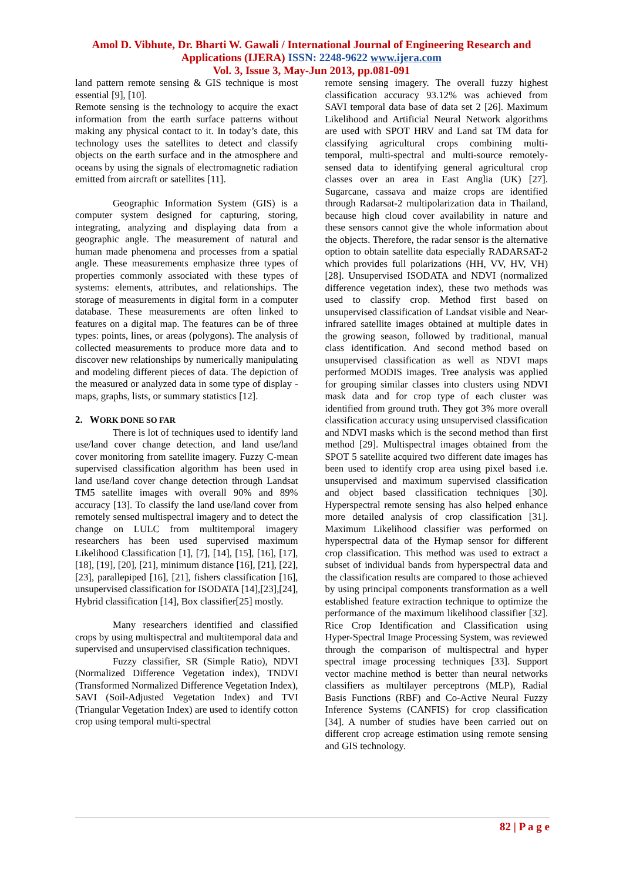Amol D. Vibhute, Dr. Bharti W. Gawali / International Journal of Engineering Research and Applications (IJERA) ISSN: 2248-9622 www.ijera.com
Vol. 3, Issue 3, May-Jun 2013, pp.081-091
land pattern remote sensing & GIS technique is most essential [9], [10].
Remote sensing is the technology to acquire the exact information from the earth surface patterns without making any physical contact to it. In today’s date, this technology uses the satellites to detect and classify objects on the earth surface and in the atmosphere and oceans by using the signals of electromagnetic radiation emitted from aircraft or satellites [11].
Geographic Information System (GIS) is a computer system designed for capturing, storing, integrating, analyzing and displaying data from a geographic angle. The measurement of natural and human made phenomena and processes from a spatial angle. These measurements emphasize three types of properties commonly associated with these types of systems: elements, attributes, and relationships. The storage of measurements in digital form in a computer database. These measurements are often linked to features on a digital map. The features can be of three types: points, lines, or areas (polygons). The analysis of collected measurements to produce more data and to discover new relationships by numerically manipulating and modeling different pieces of data. The depiction of the measured or analyzed data in some type of display - maps, graphs, lists, or summary statistics [12].
2. WORK DONE SO FAR
There is lot of techniques used to identify land use/land cover change detection, and land use/land cover monitoring from satellite imagery. Fuzzy C-mean supervised classification algorithm has been used in land use/land cover change detection through Landsat TM5 satellite images with overall 90% and 89% accuracy [13]. To classify the land use/land cover from remotely sensed multispectral imagery and to detect the change on LULC from multitemporal imagery researchers has been used supervised maximum Likelihood Classification [1], [7], [14], [15], [16], [17], [18], [19], [20], [21], minimum distance [16], [21], [22],[23], parallepiped [16], [21], fishers classification [16], unsupervised classification for ISODATA [14],[23],[24], Hybrid classification [14], Box classifier[25] mostly.
Many researchers identified and classified crops by using multispectral and multitemporal data and supervised and unsupervised classification techniques.
Fuzzy classifier, SR (Simple Ratio), NDVI (Normalized Difference Vegetation index), TNDVI (Transformed Normalized Difference Vegetation Index), SAVI (Soil-Adjusted Vegetation Index) and TVI (Triangular Vegetation Index) are used to identify cotton crop using temporal multi-spectral
remote sensing imagery. The overall fuzzy highest classification accuracy 93.12% was achieved from SAVI temporal data base of data set 2 [26]. Maximum Likelihood and Artificial Neural Network algorithms are used with SPOT HRV and Land sat TM data for classifying agricultural crops combining multi-temporal, multi-spectral and multi-source remotely-sensed data to identifying general agricultural crop classes over an area in East Anglia (UK) [27]. Sugarcane, cassava and maize crops are identified through Radarsat-2 multipolarization data in Thailand, because high cloud cover availability in nature and these sensors cannot give the whole information about the objects. Therefore, the radar sensor is the alternative option to obtain satellite data especially RADARSAT-2 which provides full polarizations (HH, VV, HV, VH) [28]. Unsupervised ISODATA and NDVI (normalized difference vegetation index), these two methods was used to classify crop. Method first based on unsupervised classification of Landsat visible and Near-infrared satellite images obtained at multiple dates in the growing season, followed by traditional, manual class identification. And second method based on unsupervised classification as well as NDVI maps performed MODIS images. Tree analysis was applied for grouping similar classes into clusters using NDVI mask data and for crop type of each cluster was identified from ground truth. They got 3% more overall classification accuracy using unsupervised classification and NDVI masks which is the second method than first method [29]. Multispectral images obtained from the SPOT 5 satellite acquired two different date images has been used to identify crop area using pixel based i.e. unsupervised and maximum supervised classification and object based classification techniques [30]. Hyperspectral remote sensing has also helped enhance more detailed analysis of crop classification [31]. Maximum Likelihood classifier was performed on hyperspectral data of the Hymap sensor for different crop classification. This method was used to extract a subset of individual bands from hyperspectral data and the classification results are compared to those achieved by using principal components transformation as a well established feature extraction technique to optimize the performance of the maximum likelihood classifier [32]. Rice Crop Identification and Classification using Hyper-Spectral Image Processing System, was reviewed through the comparison of multispectral and hyper spectral image processing techniques [33]. Support vector machine method is better than neural networks classifiers as multilayer perceptrons (MLP), Radial Basis Functions (RBF) and Co-Active Neural Fuzzy Inference Systems (CANFIS) for crop classification [34]. A number of studies have been carried out on different crop acreage estimation using remote sensing and GIS technology.
82 | P a g e